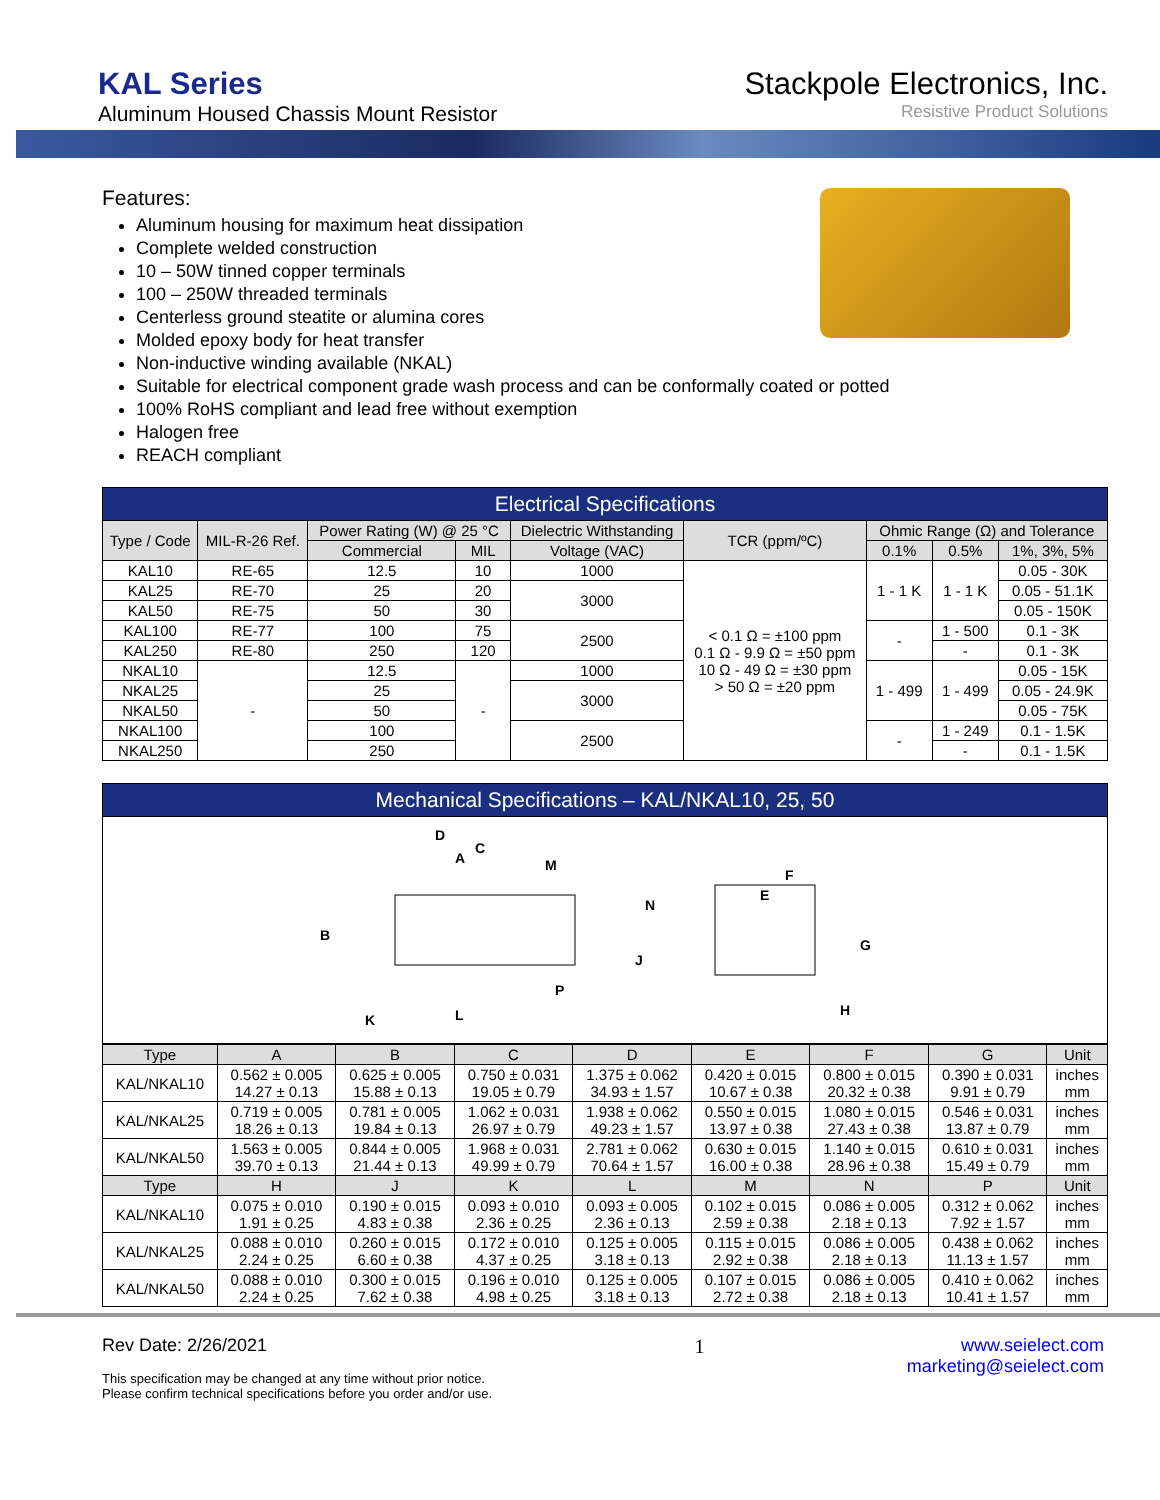KAL Series
Aluminum Housed Chassis Mount Resistor
Stackpole Electronics, Inc.
Resistive Product Solutions
Features:
Aluminum housing for maximum heat dissipation
Complete welded construction
10 – 50W tinned copper terminals
100 – 250W threaded terminals
Centerless ground steatite or alumina cores
Molded epoxy body for heat transfer
Non-inductive winding available (NKAL)
Suitable for electrical component grade wash process and can be conformally coated or potted
100% RoHS compliant and lead free without exemption
Halogen free
REACH compliant
| Electrical Specifications | | | | | | | | |
| --- | --- | --- | --- | --- | --- | --- | --- | --- |
| Type / Code | MIL-R-26 Ref. | Power Rating (W) @ 25 °C | | Dielectric Withstanding | TCR (ppm/ºC) | Ohmic Range (Ω) and Tolerance | | |
| | | Commercial | MIL | Voltage (VAC) | | 0.1% | 0.5% | 1%, 3%, 5% |
| KAL10 | RE-65 | 12.5 | 10 | 1000 | < 0.1 Ω = ±100 ppm 0.1 Ω - 9.9 Ω = ±50 ppm 10 Ω - 49 Ω = ±30 ppm > 50 Ω = ±20 ppm | 1 - 1 K | 1 - 1 K | 0.05 - 30K |
| KAL25 | RE-70 | 25 | 20 | 3000 | | | | 0.05 - 51.1K |
| KAL50 | RE-75 | 50 | 30 | | | | | 0.05 - 150K |
| KAL100 | RE-77 | 100 | 75 | 2500 | | - | 1 - 500 | 0.1 - 3K |
| KAL250 | RE-80 | 250 | 120 | | | | - | 0.1 - 3K |
| NKAL10 | - | 12.5 | - | 1000 | | 1 - 499 | 1 - 499 | 0.05 - 15K |
| NKAL25 | | 25 | | 3000 | | | | 0.05 - 24.9K |
| NKAL50 | | 50 | | | | | | 0.05 - 75K |
| NKAL100 | | 100 | | 2500 | | - | 1 - 249 | 0.1 - 1.5K |
| NKAL250 | | 250 | | | | | - | 0.1 - 1.5K |
| Mechanical Specifications – KAL/NKAL10, 25, 50 |
| --- |
D
C
A
M
B
N
F
E
G
J
P
K
L
H
| Type | A | B | C | D | E | F | G | Unit |
| --- | --- | --- | --- | --- | --- | --- | --- | --- |
| KAL/NKAL10 | 0.562 ± 0.005 14.27 ± 0.13 | 0.625 ± 0.005 15.88 ± 0.13 | 0.750 ± 0.031 19.05 ± 0.79 | 1.375 ± 0.062 34.93 ± 1.57 | 0.420 ± 0.015 10.67 ± 0.38 | 0.800 ± 0.015 20.32 ± 0.38 | 0.390 ± 0.031 9.91 ± 0.79 | inches mm |
| KAL/NKAL25 | 0.719 ± 0.005 18.26 ± 0.13 | 0.781 ± 0.005 19.84 ± 0.13 | 1.062 ± 0.031 26.97 ± 0.79 | 1.938 ± 0.062 49.23 ± 1.57 | 0.550 ± 0.015 13.97 ± 0.38 | 1.080 ± 0.015 27.43 ± 0.38 | 0.546 ± 0.031 13.87 ± 0.79 | inches mm |
| KAL/NKAL50 | 1.563 ± 0.005 39.70 ± 0.13 | 0.844 ± 0.005 21.44 ± 0.13 | 1.968 ± 0.031 49.99 ± 0.79 | 2.781 ± 0.062 70.64 ± 1.57 | 0.630 ± 0.015 16.00 ± 0.38 | 1.140 ± 0.015 28.96 ± 0.38 | 0.610 ± 0.031 15.49 ± 0.79 | inches mm |
| Type | H | J | K | L | M | N | P | Unit |
| KAL/NKAL10 | 0.075 ± 0.010 1.91 ± 0.25 | 0.190 ± 0.015 4.83 ± 0.38 | 0.093 ± 0.010 2.36 ± 0.25 | 0.093 ± 0.005 2.36 ± 0.13 | 0.102 ± 0.015 2.59 ± 0.38 | 0.086 ± 0.005 2.18 ± 0.13 | 0.312 ± 0.062 7.92 ± 1.57 | inches mm |
| KAL/NKAL25 | 0.088 ± 0.010 2.24 ± 0.25 | 0.260 ± 0.015 6.60 ± 0.38 | 0.172 ± 0.010 4.37 ± 0.25 | 0.125 ± 0.005 3.18 ± 0.13 | 0.115 ± 0.015 2.92 ± 0.38 | 0.086 ± 0.005 2.18 ± 0.13 | 0.438 ± 0.062 11.13 ± 1.57 | inches mm |
| KAL/NKAL50 | 0.088 ± 0.010 2.24 ± 0.25 | 0.300 ± 0.015 7.62 ± 0.38 | 0.196 ± 0.010 4.98 ± 0.25 | 0.125 ± 0.005 3.18 ± 0.13 | 0.107 ± 0.015 2.72 ± 0.38 | 0.086 ± 0.005 2.18 ± 0.13 | 0.410 ± 0.062 10.41 ± 1.57 | inches mm |
Rev Date: 2/26/2021
This specification may be changed at any time without prior notice.
Please confirm technical specifications before you order and/or use.
1 www.seielect.com
marketing@seielect.com